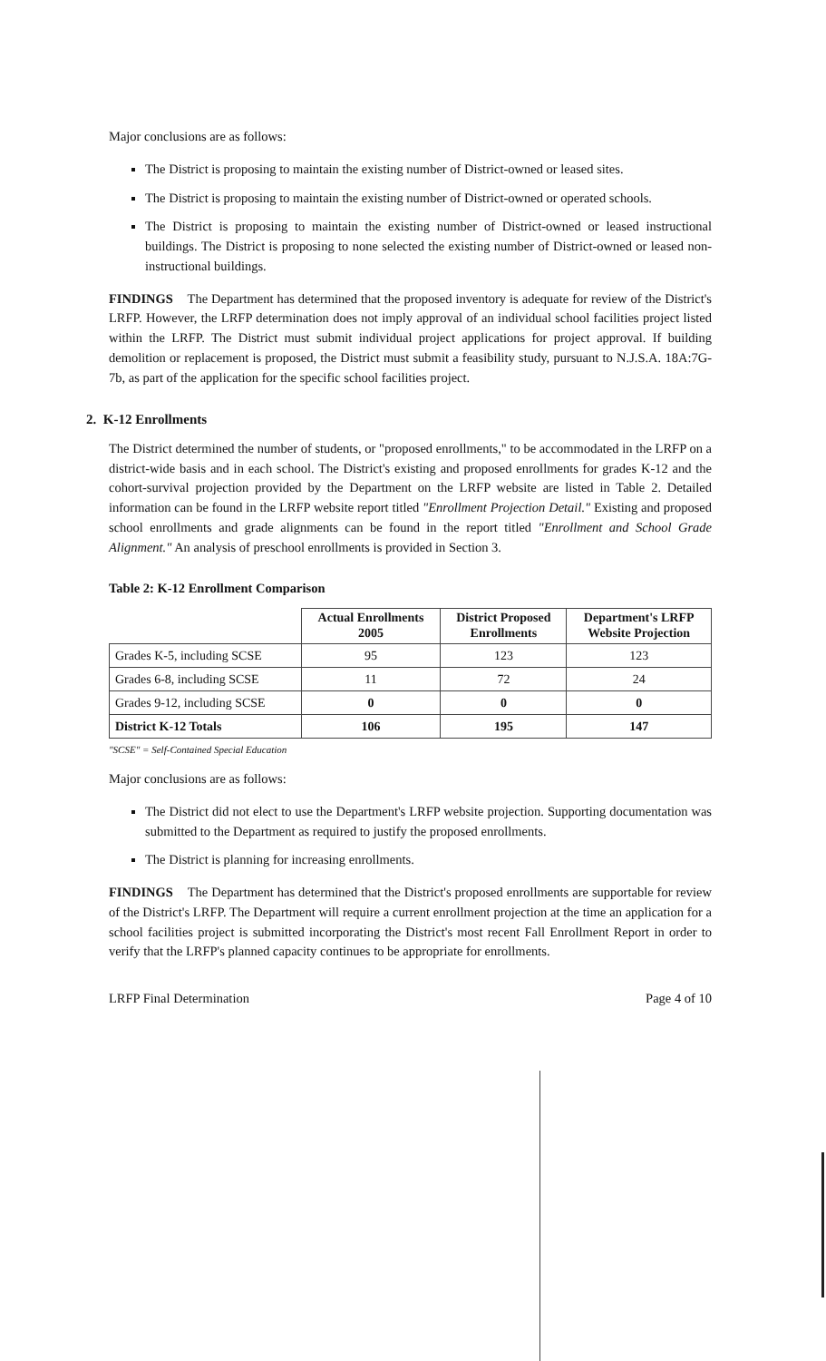Major conclusions are as follows:
The District is proposing to maintain the existing number of District-owned or leased sites.
The District is proposing to maintain the existing number of District-owned or operated schools.
The District is proposing to maintain the existing number of District-owned or leased instructional buildings. The District is proposing to none selected the existing number of District-owned or leased non-instructional buildings.
FINDINGS The Department has determined that the proposed inventory is adequate for review of the District's LRFP. However, the LRFP determination does not imply approval of an individual school facilities project listed within the LRFP. The District must submit individual project applications for project approval. If building demolition or replacement is proposed, the District must submit a feasibility study, pursuant to N.J.S.A. 18A:7G-7b, as part of the application for the specific school facilities project.
2. K-12 Enrollments
The District determined the number of students, or "proposed enrollments," to be accommodated in the LRFP on a district-wide basis and in each school. The District's existing and proposed enrollments for grades K-12 and the cohort-survival projection provided by the Department on the LRFP website are listed in Table 2. Detailed information can be found in the LRFP website report titled "Enrollment Projection Detail." Existing and proposed school enrollments and grade alignments can be found in the report titled "Enrollment and School Grade Alignment." An analysis of preschool enrollments is provided in Section 3.
Table 2: K-12 Enrollment Comparison
| | Actual Enrollments 2005 | District Proposed Enrollments | Department's LRFP Website Projection |
| --- | --- | --- | --- |
| Grades K-5, including SCSE | 95 | 123 | 123 |
| Grades 6-8, including SCSE | 11 | 72 | 24 |
| Grades 9-12, including SCSE | 0 | 0 | 0 |
| District K-12 Totals | 106 | 195 | 147 |
"SCSE" = Self-Contained Special Education
Major conclusions are as follows:
The District did not elect to use the Department's LRFP website projection. Supporting documentation was submitted to the Department as required to justify the proposed enrollments.
The District is planning for increasing enrollments.
FINDINGS The Department has determined that the District's proposed enrollments are supportable for review of the District's LRFP. The Department will require a current enrollment projection at the time an application for a school facilities project is submitted incorporating the District's most recent Fall Enrollment Report in order to verify that the LRFP's planned capacity continues to be appropriate for enrollments.
LRFP Final Determination Page 4 of 10